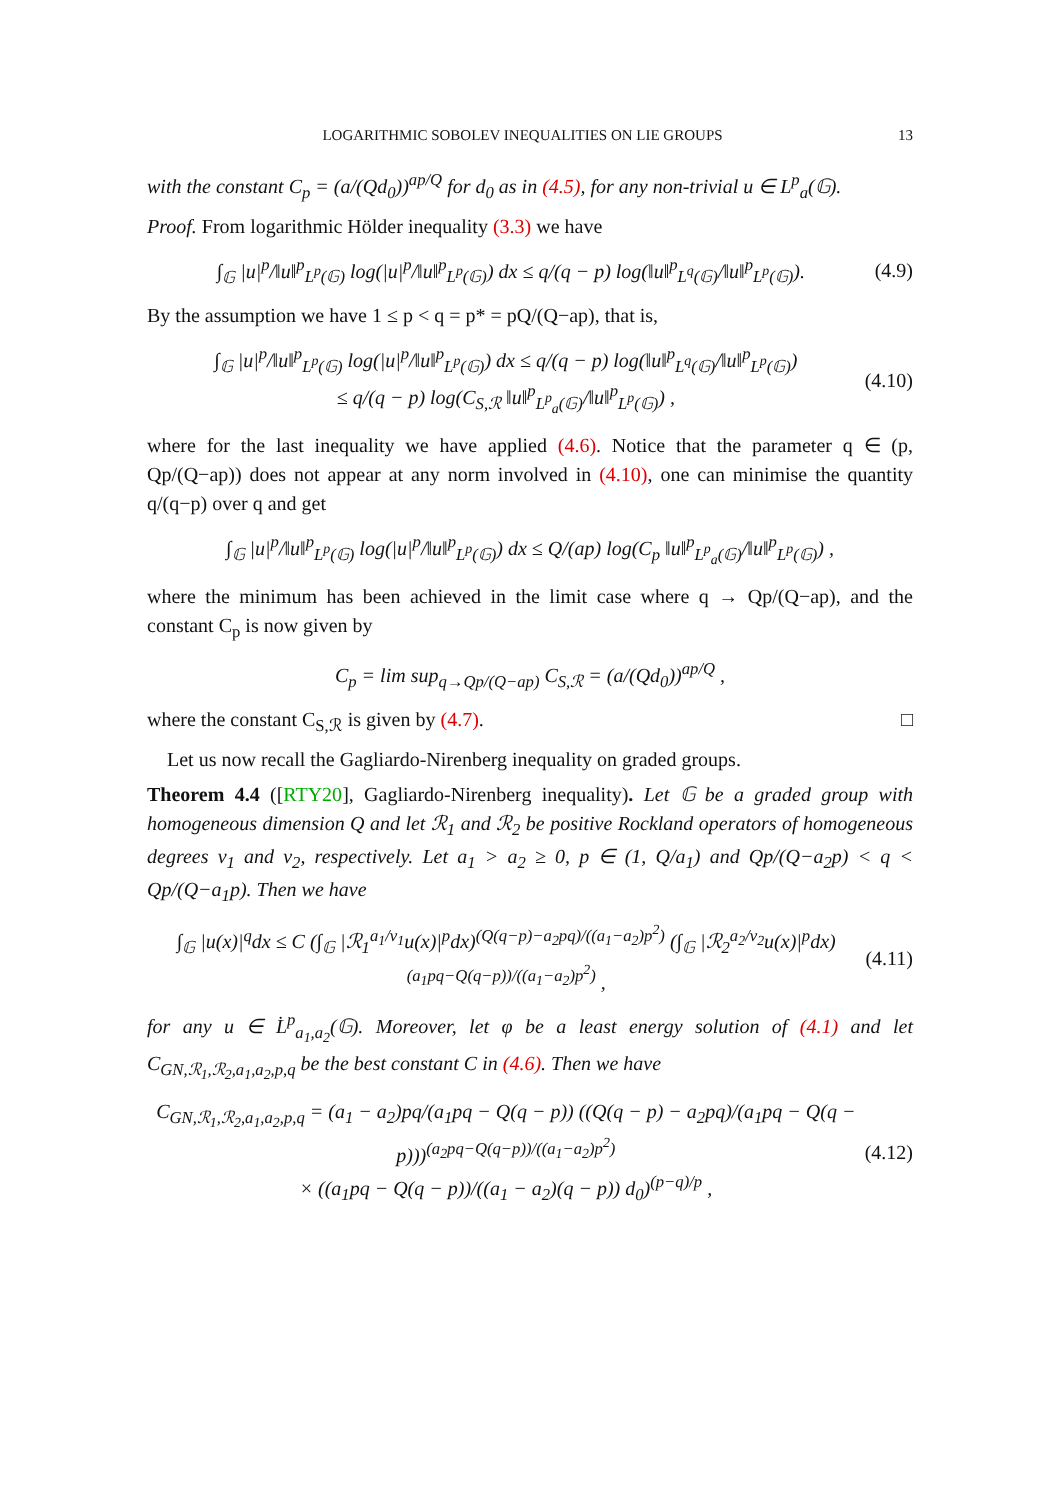LOGARITHMIC SOBOLEV INEQUALITIES ON LIE GROUPS 13
with the constant C<sub>p</sub> = (a/(Qd<sub>0</sub>))<sup>ap/Q</sup> for d<sub>0</sub> as in (4.5), for any non-trivial u ∈ L<sup>p</sup><sub>a</sub>(𝔾).
Proof. From logarithmic Hölder inequality (3.3) we have
∫<sub>𝔾</sub> |u|<sup>p</sup>/‖u‖<sup>p</sup><sub>L<sup>p</sup>(𝔾)</sub> log(|u|<sup>p</sup>/‖u‖<sup>p</sup><sub>L<sup>p</sup>(𝔾)</sub>) dx ≤ q/(q − p) log(‖u‖<sup>p</sup><sub>L<sup>q</sup>(𝔾)</sub>/‖u‖<sup>p</sup><sub>L<sup>p</sup>(𝔾)</sub>). (4.9)
By the assumption we have 1 ≤ p < q = p* = pQ/(Q−ap), that is,
∫<sub>𝔾</sub> |u|<sup>p</sup>/‖u‖<sup>p</sup><sub>L<sup>p</sup>(𝔾)</sub> log(|u|<sup>p</sup>/‖u‖<sup>p</sup><sub>L<sup>p</sup>(𝔾)</sub>) dx ≤ q/(q − p) log(‖u‖<sup>p</sup><sub>L<sup>q</sup>(𝔾)</sub>/‖u‖<sup>p</sup><sub>L<sup>p</sup>(𝔾)</sub>)
≤ q/(q − p) log(C<sub>S,ℛ</sub> ‖u‖<sup>p</sup><sub>L<sup>p</sup><sub>a</sub>(𝔾)</sub>/‖u‖<sup>p</sup><sub>L<sup>p</sup>(𝔾)</sub>) , (4.10)
where for the last inequality we have applied (4.6). Notice that the parameter q ∈ (p, Qp/(Q−ap)) does not appear at any norm involved in (4.10), one can minimise the quantity q/(q−p) over q and get
∫<sub>𝔾</sub> |u|<sup>p</sup>/‖u‖<sup>p</sup><sub>L<sup>p</sup>(𝔾)</sub> log(|u|<sup>p</sup>/‖u‖<sup>p</sup><sub>L<sup>p</sup>(𝔾)</sub>) dx ≤ Q/(ap) log(C<sub>p</sub> ‖u‖<sup>p</sup><sub>L<sup>p</sup><sub>a</sub>(𝔾)</sub>/‖u‖<sup>p</sup><sub>L<sup>p</sup>(𝔾)</sub>) ,
where the minimum has been achieved in the limit case where q → Qp/(Q−ap), and the constant C<sub>p</sub> is now given by
C<sub>p</sub> = lim sup<sub>q→Qp/(Q−ap)</sub> C<sub>S,ℛ</sub> = (a/(Qd<sub>0</sub>))<sup>ap/Q</sup> ,
where the constant C<sub>S,ℛ</sub> is given by (4.7). □
Let us now recall the Gagliardo-Nirenberg inequality on graded groups.
Theorem 4.4 ([RTY20], Gagliardo-Nirenberg inequality). Let 𝔾 be a graded group with homogeneous dimension Q and let ℛ<sub>1</sub> and ℛ<sub>2</sub> be positive Rockland operators of homogeneous degrees ν<sub>1</sub> and ν<sub>2</sub>, respectively. Let a<sub>1</sub> > a<sub>2</sub> ≥ 0, p ∈ (1, Q/a<sub>1</sub>) and Qp/(Q−a<sub>2</sub>p) < q < Qp/(Q−a<sub>1</sub>p). Then we have
∫<sub>𝔾</sub> |u(x)|<sup>q</sup>dx ≤ C (∫<sub>𝔾</sub> |ℛ<sub>1</sub><sup>a<sub>1</sub>/ν<sub>1</sub></sup>u(x)|<sup>p</sup>dx)<sup>(Q(q−p)−a<sub>2</sub>pq)/((a<sub>1</sub>−a<sub>2</sub>)p<sup>2</sup>)</sup> (∫<sub>𝔾</sub> |ℛ<sub>2</sub><sup>a<sub>2</sub>/ν<sub>2</sub></sup>u(x)|<sup>p</sup>dx)<sup>(a<sub>1</sub>pq−Q(q−p))/((a<sub>1</sub>−a<sub>2</sub>)p<sup>2</sup>)</sup> , (4.11)
for any u ∈ L̇<sup>p</sup><sub>a<sub>1</sub>,a<sub>2</sub></sub>(𝔾). Moreover, let φ be a least energy solution of (4.1) and let C<sub>GN,ℛ<sub>1</sub>,ℛ<sub>2</sub>,a<sub>1</sub>,a<sub>2</sub>,p,q</sub> be the best constant C in (4.6). Then we have
C<sub>GN,ℛ<sub>1</sub>,ℛ<sub>2</sub>,a<sub>1</sub>,a<sub>2</sub>,p,q</sub> = (a<sub>1</sub> − a<sub>2</sub>)pq/(a<sub>1</sub>pq − Q(q − p)) ((Q(q − p) − a<sub>2</sub>pq)/(a<sub>1</sub>pq − Q(q − p)))<sup>(a<sub>2</sub>pq−Q(q−p))/((a<sub>1</sub>−a<sub>2</sub>)p<sup>2</sup>)</sup>
× ((a<sub>1</sub>pq − Q(q − p))/((a<sub>1</sub> − a<sub>2</sub>)(q − p)) d<sub>0</sub>)<sup>(p−q)/p</sup> , (4.12)